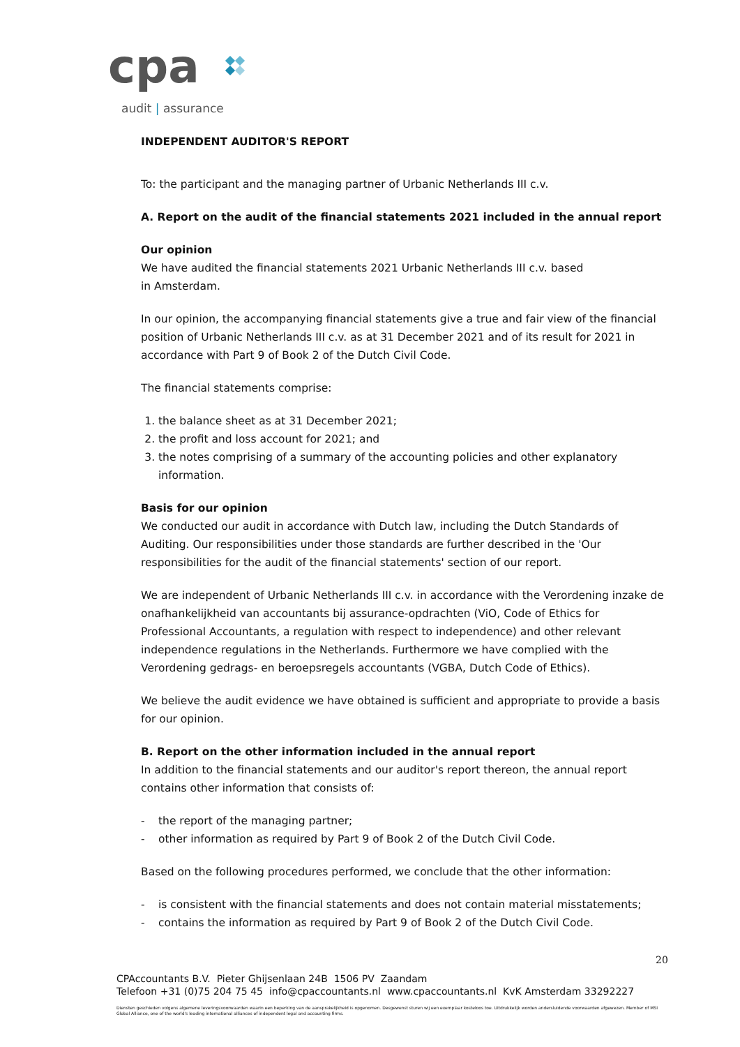cpa
audit | assurance
INDEPENDENT AUDITOR'S REPORT
To: the participant and the managing partner of Urbanic Netherlands III c.v.
A. Report on the audit of the financial statements 2021 included in the annual report
Our opinion
We have audited the financial statements 2021 Urbanic Netherlands III c.v. based
in Amsterdam.
In our opinion, the accompanying financial statements give a true and fair view of the financial position of Urbanic Netherlands III c.v. as at 31 December 2021 and of its result for 2021 in accordance with Part 9 of Book 2 of the Dutch Civil Code.
The financial statements comprise:
1. the balance sheet as at 31 December 2021;
2. the profit and loss account for 2021; and
3. the notes comprising of a summary of the accounting policies and other explanatory information.
Basis for our opinion
We conducted our audit in accordance with Dutch law, including the Dutch Standards of Auditing. Our responsibilities under those standards are further described in the 'Our responsibilities for the audit of the financial statements' section of our report.
We are independent of Urbanic Netherlands III c.v. in accordance with the Verordening inzake de onafhankelijkheid van accountants bij assurance-opdrachten (ViO, Code of Ethics for Professional Accountants, a regulation with respect to independence) and other relevant independence regulations in the Netherlands. Furthermore we have complied with the Verordening gedrags- en beroepsregels accountants (VGBA, Dutch Code of Ethics).
We believe the audit evidence we have obtained is sufficient and appropriate to provide a basis for our opinion.
B. Report on the other information included in the annual report
In addition to the financial statements and our auditor's report thereon, the annual report contains other information that consists of:
- the report of the managing partner;
- other information as required by Part 9 of Book 2 of the Dutch Civil Code.
Based on the following procedures performed, we conclude that the other information:
- is consistent with the financial statements and does not contain material misstatements;
- contains the information as required by Part 9 of Book 2 of the Dutch Civil Code.
20
CPAccountants B.V. Pieter Ghijsenlaan 24B 1506 PV Zaandam
Telefoon +31 (0)75 204 75 45 info@cpaccountants.nl www.cpaccountants.nl KvK Amsterdam 33292227
Diensten geschieden volgens algemene leveringsvoorwaarden waarin een beperking van de aansprakelijkheid is opgenomen. Desgewenst sturen wij een exemplaar kosteloos toe. Uitdrukkelijk worden andersluidende voorwaarden afgewezen. Member of MSI Global Alliance, one of the world's leading international alliances of independent legal and accounting firms.